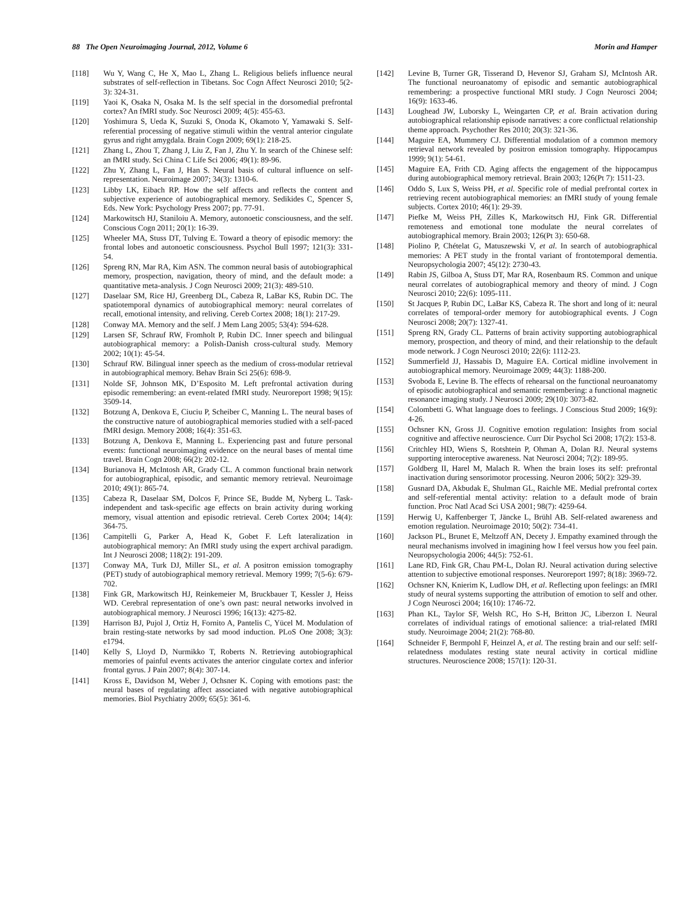88 The Open Neuroimaging Journal, 2012, Volume 6 Morin and Hamper
[118] Wu Y, Wang C, He X, Mao L, Zhang L. Religious beliefs influence neural substrates of self-reflection in Tibetans. Soc Cogn Affect Neurosci 2010; 5(2-3): 324-31.
[119] Yaoi K, Osaka N, Osaka M. Is the self special in the dorsomedial prefrontal cortex? An fMRI study. Soc Neurosci 2009; 4(5): 455-63.
[120] Yoshimura S, Ueda K, Suzuki S, Onoda K, Okamoto Y, Yamawaki S. Self-referential processing of negative stimuli within the ventral anterior cingulate gyrus and right amygdala. Brain Cogn 2009; 69(1): 218-25.
[121] Zhang L, Zhou T, Zhang J, Liu Z, Fan J, Zhu Y. In search of the Chinese self: an fMRI study. Sci China C Life Sci 2006; 49(1): 89-96.
[122] Zhu Y, Zhang L, Fan J, Han S. Neural basis of cultural influence on self-representation. Neuroimage 2007; 34(3): 1310-6.
[123] Libby LK, Eibach RP. How the self affects and reflects the content and subjective experience of autobiographical memory. Sedikides C, Spencer S, Eds. New York: Psychology Press 2007; pp. 77-91.
[124] Markowitsch HJ, Staniloiu A. Memory, autonoetic consciousness, and the self. Conscious Cogn 2011; 20(1): 16-39.
[125] Wheeler MA, Stuss DT, Tulving E. Toward a theory of episodic memory: the frontal lobes and autonoetic consciousness. Psychol Bull 1997; 121(3): 331-54.
[126] Spreng RN, Mar RA, Kim ASN. The common neural basis of autobiographical memory, prospection, navigation, theory of mind, and the default mode: a quantitative meta-analysis. J Cogn Neurosci 2009; 21(3): 489-510.
[127] Daselaar SM, Rice HJ, Greenberg DL, Cabeza R, LaBar KS, Rubin DC. The spatiotemporal dynamics of autobiographical memory: neural correlates of recall, emotional intensity, and reliving. Cereb Cortex 2008; 18(1): 217-29.
[128] Conway MA. Memory and the self. J Mem Lang 2005; 53(4): 594-628.
[129] Larsen SF, Schrauf RW, Fromholt P, Rubin DC. Inner speech and bilingual autobiographical memory: a Polish-Danish cross-cultural study. Memory 2002; 10(1): 45-54.
[130] Schrauf RW. Bilingual inner speech as the medium of cross-modular retrieval in autobiographical memory. Behav Brain Sci 25(6): 698-9.
[131] Nolde SF, Johnson MK, D’Esposito M. Left prefrontal activation during episodic remembering: an event-related fMRI study. Neuroreport 1998; 9(15): 3509-14.
[132] Botzung A, Denkova E, Ciuciu P, Scheiber C, Manning L. The neural bases of the constructive nature of autobiographical memories studied with a self-paced fMRI design. Memory 2008; 16(4): 351-63.
[133] Botzung A, Denkova E, Manning L. Experiencing past and future personal events: functional neuroimaging evidence on the neural bases of mental time travel. Brain Cogn 2008; 66(2): 202-12.
[134] Burianova H, McIntosh AR, Grady CL. A common functional brain network for autobiographical, episodic, and semantic memory retrieval. Neuroimage 2010; 49(1): 865-74.
[135] Cabeza R, Daselaar SM, Dolcos F, Prince SE, Budde M, Nyberg L. Task-independent and task-specific age effects on brain activity during working memory, visual attention and episodic retrieval. Cereb Cortex 2004; 14(4): 364-75.
[136] Campitelli G, Parker A, Head K, Gobet F. Left lateralization in autobiographical memory: An fMRI study using the expert archival paradigm. Int J Neurosci 2008; 118(2): 191-209.
[137] Conway MA, Turk DJ, Miller SL, et al. A positron emission tomography (PET) study of autobiographical memory retrieval. Memory 1999; 7(5-6): 679-702.
[138] Fink GR, Markowitsch HJ, Reinkemeier M, Bruckbauer T, Kessler J, Heiss WD. Cerebral representation of one’s own past: neural networks involved in autobiographical memory. J Neurosci 1996; 16(13): 4275-82.
[139] Harrison BJ, Pujol J, Ortiz H, Fornito A, Pantelis C, Yücel M. Modulation of brain resting-state networks by sad mood induction. PLoS One 2008; 3(3): e1794.
[140] Kelly S, Lloyd D, Nurmikko T, Roberts N. Retrieving autobiographical memories of painful events activates the anterior cingulate cortex and inferior frontal gyrus. J Pain 2007; 8(4): 307-14.
[141] Kross E, Davidson M, Weber J, Ochsner K. Coping with emotions past: the neural bases of regulating affect associated with negative autobiographical memories. Biol Psychiatry 2009; 65(5): 361-6.
[142] Levine B, Turner GR, Tisserand D, Hevenor SJ, Graham SJ, McIntosh AR. The functional neuroanatomy of episodic and semantic autobiographical remembering: a prospective functional MRI study. J Cogn Neurosci 2004; 16(9): 1633-46.
[143] Loughead JW, Luborsky L, Weingarten CP, et al. Brain activation during autobiographical relationship episode narratives: a core conflictual relationship theme approach. Psychother Res 2010; 20(3): 321-36.
[144] Maguire EA, Mummery CJ. Differential modulation of a common memory retrieval network revealed by positron emission tomography. Hippocampus 1999; 9(1): 54-61.
[145] Maguire EA, Frith CD. Aging affects the engagement of the hippocampus during autobiographical memory retrieval. Brain 2003; 126(Pt 7): 1511-23.
[146] Oddo S, Lux S, Weiss PH, et al. Specific role of medial prefrontal cortex in retrieving recent autobiographical memories: an fMRI study of young female subjects. Cortex 2010; 46(1): 29-39.
[147] Piefke M, Weiss PH, Zilles K, Markowitsch HJ, Fink GR. Differential remoteness and emotional tone modulate the neural correlates of autobiographical memory. Brain 2003; 126(Pt 3): 650-68.
[148] Piolino P, Chételat G, Matuszewski V, et al. In search of autobiographical memories: A PET study in the frontal variant of frontotemporal dementia. Neuropsychologia 2007; 45(12): 2730-43.
[149] Rabin JS, Gilboa A, Stuss DT, Mar RA, Rosenbaum RS. Common and unique neural correlates of autobiographical memory and theory of mind. J Cogn Neurosci 2010; 22(6): 1095-111.
[150] St Jacques P, Rubin DC, LaBar KS, Cabeza R. The short and long of it: neural correlates of temporal-order memory for autobiographical events. J Cogn Neurosci 2008; 20(7): 1327-41.
[151] Spreng RN, Grady CL. Patterns of brain activity supporting autobiographical memory, prospection, and theory of mind, and their relationship to the default mode network. J Cogn Neurosci 2010; 22(6): 1112-23.
[152] Summerfield JJ, Hassabis D, Maguire EA. Cortical midline involvement in autobiographical memory. Neuroimage 2009; 44(3): 1188-200.
[153] Svoboda E, Levine B. The effects of rehearsal on the functional neuroanatomy of episodic autobiographical and semantic remembering: a functional magnetic resonance imaging study. J Neurosci 2009; 29(10): 3073-82.
[154] Colombetti G. What language does to feelings. J Conscious Stud 2009; 16(9): 4-26.
[155] Ochsner KN, Gross JJ. Cognitive emotion regulation: Insights from social cognitive and affective neuroscience. Curr Dir Psychol Sci 2008; 17(2): 153-8.
[156] Critchley HD, Wiens S, Rotshtein P, Ohman A, Dolan RJ. Neural systems supporting interoceptive awareness. Nat Neurosci 2004; 7(2): 189-95.
[157] Goldberg II, Harel M, Malach R. When the brain loses its self: prefrontal inactivation during sensorimotor processing. Neuron 2006; 50(2): 329-39.
[158] Gusnard DA, Akbudak E, Shulman GL, Raichle ME. Medial prefrontal cortex and self-referential mental activity: relation to a default mode of brain function. Proc Natl Acad Sci USA 2001; 98(7): 4259-64.
[159] Herwig U, Kaffenberger T, Jäncke L, Brühl AB. Self-related awareness and emotion regulation. Neuroimage 2010; 50(2): 734-41.
[160] Jackson PL, Brunet E, Meltzoff AN, Decety J. Empathy examined through the neural mechanisms involved in imagining how I feel versus how you feel pain. Neuropsychologia 2006; 44(5): 752-61.
[161] Lane RD, Fink GR, Chau PM-L, Dolan RJ. Neural activation during selective attention to subjective emotional responses. Neuroreport 1997; 8(18): 3969-72.
[162] Ochsner KN, Knierim K, Ludlow DH, et al. Reflecting upon feelings: an fMRI study of neural systems supporting the attribution of emotion to self and other. J Cogn Neurosci 2004; 16(10): 1746-72.
[163] Phan KL, Taylor SF, Welsh RC, Ho S-H, Britton JC, Liberzon I. Neural correlates of individual ratings of emotional salience: a trial-related fMRI study. Neuroimage 2004; 21(2): 768-80.
[164] Schneider F, Bermpohl F, Heinzel A, et al. The resting brain and our self: self-relatedness modulates resting state neural activity in cortical midline structures. Neuroscience 2008; 157(1): 120-31.